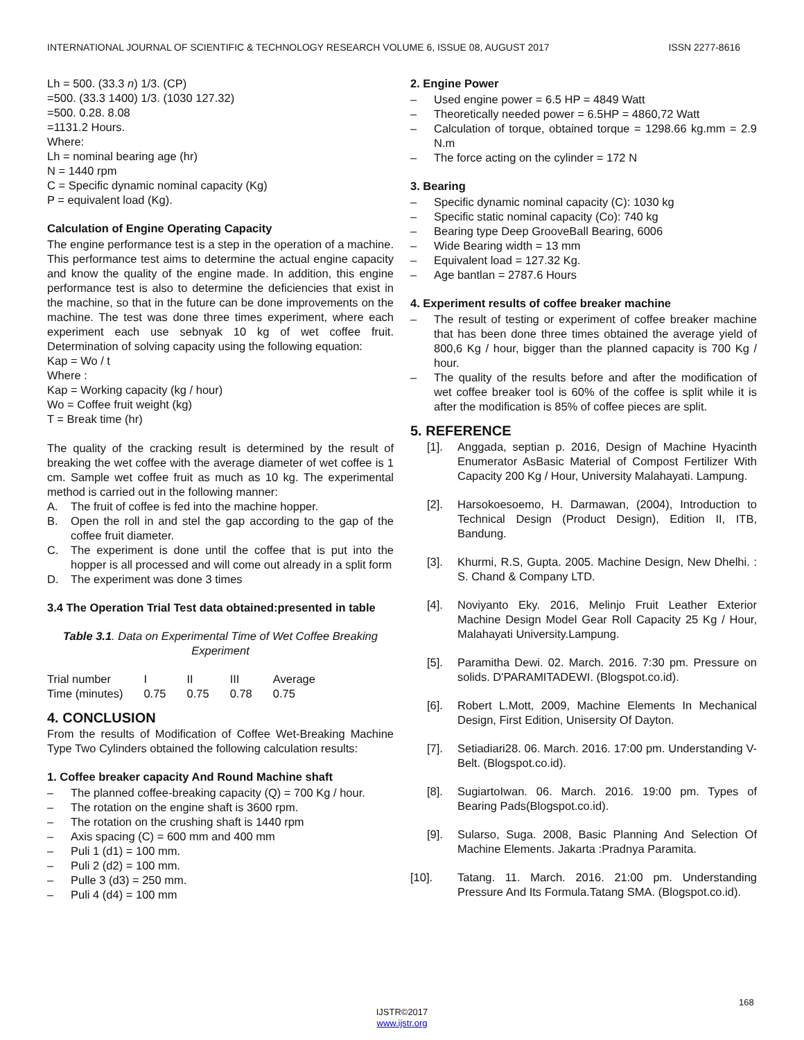INTERNATIONAL JOURNAL OF SCIENTIFIC & TECHNOLOGY RESEARCH VOLUME 6, ISSUE 08, AUGUST 2017 ISSN 2277-8616
Lh = 500. (33.3 n) 1/3. (CP)
=500. (33.3 1400) 1/3. (1030 127.32)
=500. 0.28. 8.08
=1131.2 Hours.
Where:
Lh = nominal bearing age (hr)
N = 1440 rpm
C = Specific dynamic nominal capacity (Kg)
P = equivalent load (Kg).
Calculation of Engine Operating Capacity
The engine performance test is a step in the operation of a machine. This performance test aims to determine the actual engine capacity and know the quality of the engine made. In addition, this engine performance test is also to determine the deficiencies that exist in the machine, so that in the future can be done improvements on the machine. The test was done three times experiment, where each experiment each use sebnyak 10 kg of wet coffee fruit. Determination of solving capacity using the following equation:
Kap = Wo / t
Where :
Kap = Working capacity (kg / hour)
Wo = Coffee fruit weight (kg)
T = Break time (hr)
The quality of the cracking result is determined by the result of breaking the wet coffee with the average diameter of wet coffee is 1 cm. Sample wet coffee fruit as much as 10 kg. The experimental method is carried out in the following manner:
A. The fruit of coffee is fed into the machine hopper.
B. Open the roll in and stel the gap according to the gap of the coffee fruit diameter.
C. The experiment is done until the coffee that is put into the hopper is all processed and will come out already in a split form
D. The experiment was done 3 times
3.4 The Operation Trial Test data obtained:presented in table
Table 3.1. Data on Experimental Time of Wet Coffee Breaking Experiment
| Trial number | I | II | III | Average |
| Time (minutes) | 0.75 | 0.75 | 0.78 | 0.75 |
4. CONCLUSION
From the results of Modification of Coffee Wet-Breaking Machine Type Two Cylinders obtained the following calculation results:
1. Coffee breaker capacity And Round Machine shaft
– The planned coffee-breaking capacity (Q) = 700 Kg / hour.
– The rotation on the engine shaft is 3600 rpm.
– The rotation on the crushing shaft is 1440 rpm
– Axis spacing (C) = 600 mm and 400 mm
– Puli 1 (d1) = 100 mm.
– Puli 2 (d2) = 100 mm.
– Pulle 3 (d3) = 250 mm.
– Puli 4 (d4) = 100 mm
2. Engine Power
– Used engine power = 6.5 HP = 4849 Watt
– Theoretically needed power = 6.5HP = 4860,72 Watt
– Calculation of torque, obtained torque = 1298.66 kg.mm = 2.9 N.m
– The force acting on the cylinder = 172 N
3. Bearing
– Specific dynamic nominal capacity (C): 1030 kg
– Specific static nominal capacity (Co): 740 kg
– Bearing type Deep GrooveBall Bearing, 6006
– Wide Bearing width = 13 mm
– Equivalent load = 127.32 Kg.
– Age bantlan = 2787.6 Hours
4. Experiment results of coffee breaker machine
– The result of testing or experiment of coffee breaker machine that has been done three times obtained the average yield of 800,6 Kg / hour, bigger than the planned capacity is 700 Kg / hour.
– The quality of the results before and after the modification of wet coffee breaker tool is 60% of the coffee is split while it is after the modification is 85% of coffee pieces are split.
5. REFERENCE
[1]. Anggada, septian p. 2016, Design of Machine Hyacinth Enumerator AsBasic Material of Compost Fertilizer With Capacity 200 Kg / Hour, University Malahayati. Lampung.
[2]. Harsokoesoemo, H. Darmawan, (2004), Introduction to Technical Design (Product Design), Edition II, ITB, Bandung.
[3]. Khurmi, R.S, Gupta. 2005. Machine Design, New Dhelhi. : S. Chand & Company LTD.
[4]. Noviyanto Eky. 2016, Melinjo Fruit Leather Exterior Machine Design Model Gear Roll Capacity 25 Kg / Hour, Malahayati University.Lampung.
[5]. Paramitha Dewi. 02. March. 2016. 7:30 pm. Pressure on solids. D'PARAMITADEWI. (Blogspot.co.id).
[6]. Robert L.Mott, 2009, Machine Elements In Mechanical Design, First Edition, Unisersity Of Dayton.
[7]. Setiadiari28. 06. March. 2016. 17:00 pm. Understanding V-Belt. (Blogspot.co.id).
[8]. SugiartoIwan. 06. March. 2016. 19:00 pm. Types of Bearing Pads(Blogspot.co.id).
[9]. Sularso, Suga. 2008, Basic Planning And Selection Of Machine Elements. Jakarta :Pradnya Paramita.
[10]. Tatang. 11. March. 2016. 21:00 pm. Understanding Pressure And Its Formula.Tatang SMA. (Blogspot.co.id).
168
IJSTR©2017
www.ijstr.org